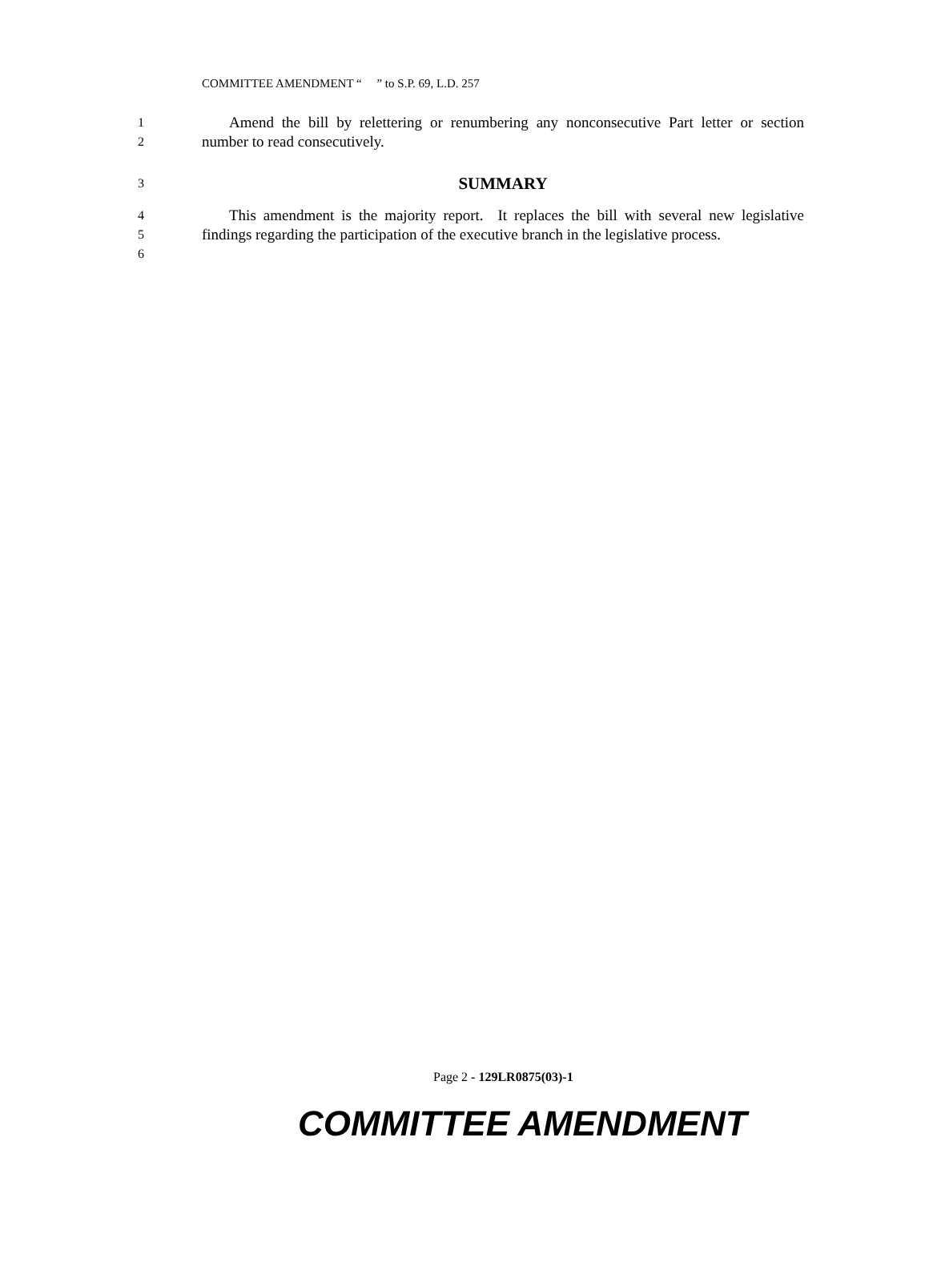COMMITTEE AMENDMENT “ ” to S.P. 69, L.D. 257
1
2
Amend the bill by relettering or renumbering any nonconsecutive Part letter or section number to read consecutively.
3
SUMMARY
4
5
6
This amendment is the majority report. It replaces the bill with several new legislative findings regarding the participation of the executive branch in the legislative process.
Page 2 - 129LR0875(03)-1
COMMITTEE AMENDMENT